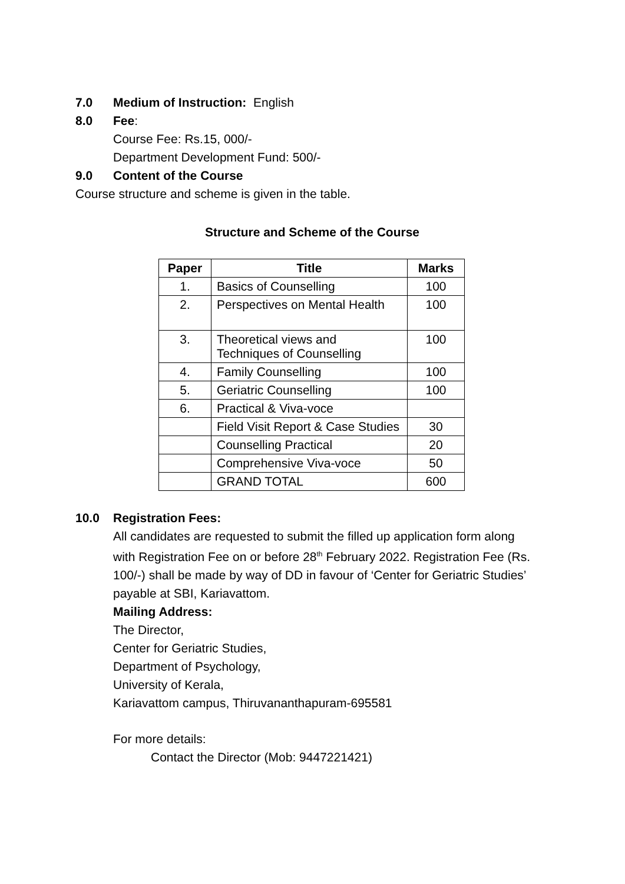7.0 Medium of Instruction: English
8.0 Fee:
Course Fee: Rs.15, 000/-
Department Development Fund: 500/-
9.0 Content of the Course
Course structure and scheme is given in the table.
Structure and Scheme of the Course
| Paper | Title | Marks |
| --- | --- | --- |
| 1. | Basics of Counselling | 100 |
| 2. | Perspectives on Mental Health | 100 |
| 3. | Theoretical views and Techniques of Counselling | 100 |
| 4. | Family Counselling | 100 |
| 5. | Geriatric Counselling | 100 |
| 6. | Practical & Viva-voce | |
| | Field Visit Report & Case Studies | 30 |
| | Counselling Practical | 20 |
| | Comprehensive Viva-voce | 50 |
| | GRAND TOTAL | 600 |
10.0 Registration Fees:
All candidates are requested to submit the filled up application form along with Registration Fee on or before 28<sup>th</sup> February 2022. Registration Fee (Rs. 100/-) shall be made by way of DD in favour of ‘Center for Geriatric Studies’ payable at SBI, Kariavattom.
Mailing Address:
The Director,
Center for Geriatric Studies,
Department of Psychology,
University of Kerala,
Kariavattom campus, Thiruvananthapuram-695581
For more details:
Contact the Director (Mob: 9447221421)